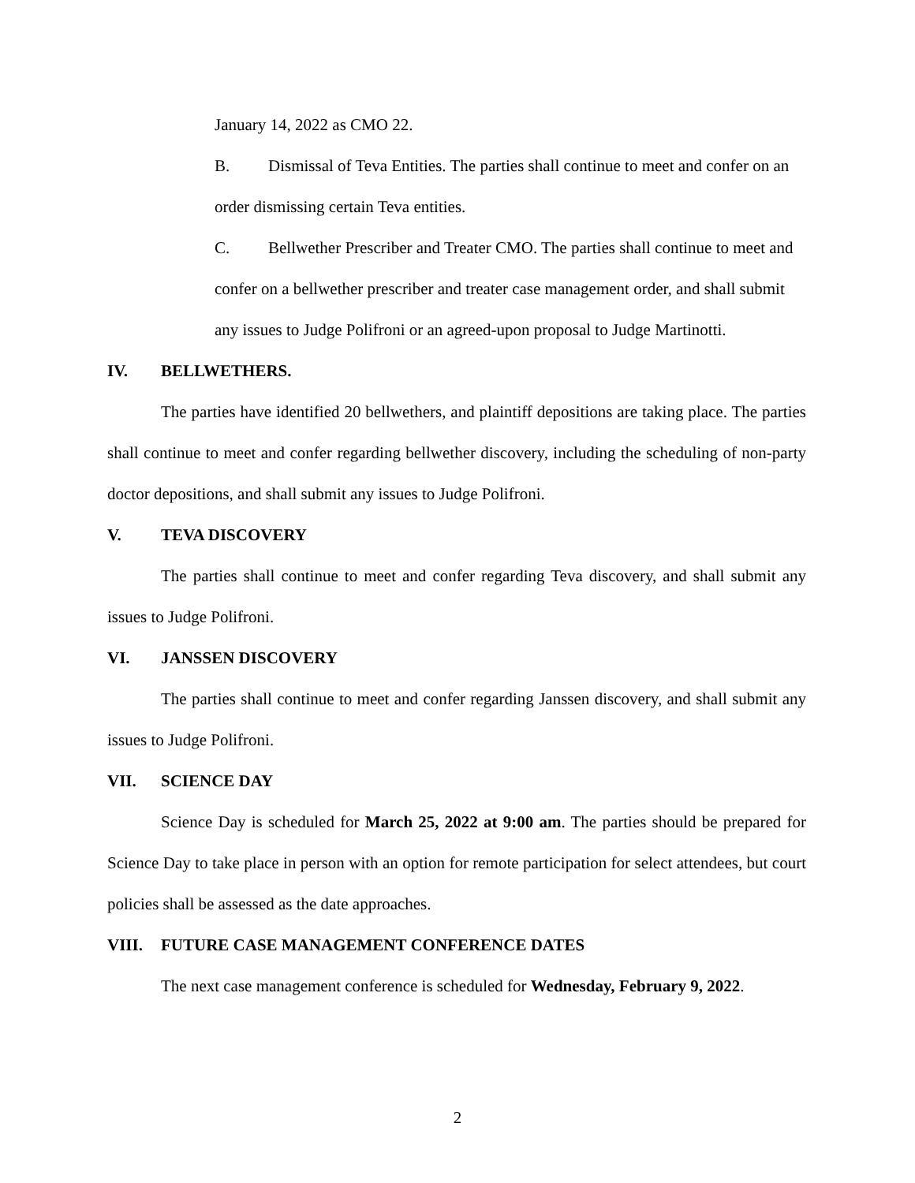January 14, 2022 as CMO 22.
B. Dismissal of Teva Entities. The parties shall continue to meet and confer on an order dismissing certain Teva entities.
C. Bellwether Prescriber and Treater CMO. The parties shall continue to meet and confer on a bellwether prescriber and treater case management order, and shall submit any issues to Judge Polifroni or an agreed-upon proposal to Judge Martinotti.
IV. BELLWETHERS.
The parties have identified 20 bellwethers, and plaintiff depositions are taking place. The parties shall continue to meet and confer regarding bellwether discovery, including the scheduling of non-party doctor depositions, and shall submit any issues to Judge Polifroni.
V. TEVA DISCOVERY
The parties shall continue to meet and confer regarding Teva discovery, and shall submit any issues to Judge Polifroni.
VI. JANSSEN DISCOVERY
The parties shall continue to meet and confer regarding Janssen discovery, and shall submit any issues to Judge Polifroni.
VII. SCIENCE DAY
Science Day is scheduled for March 25, 2022 at 9:00 am. The parties should be prepared for Science Day to take place in person with an option for remote participation for select attendees, but court policies shall be assessed as the date approaches.
VIII. FUTURE CASE MANAGEMENT CONFERENCE DATES
The next case management conference is scheduled for Wednesday, February 9, 2022.
2